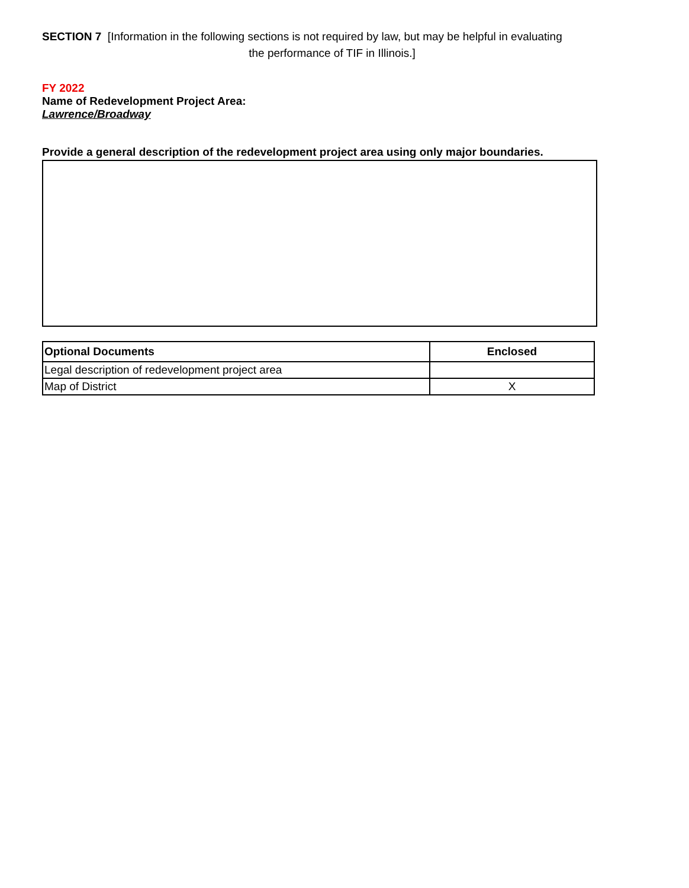SECTION 7 [Information in the following sections is not required by law, but may be helpful in evaluating
the performance of TIF in Illinois.]
FY 2022
Name of Redevelopment Project Area:
Lawrence/Broadway
Provide a general description of the redevelopment project area using only major boundaries.
| Optional Documents | Enclosed |
| --- | --- |
| Legal description of redevelopment project area | |
| Map of District | X |